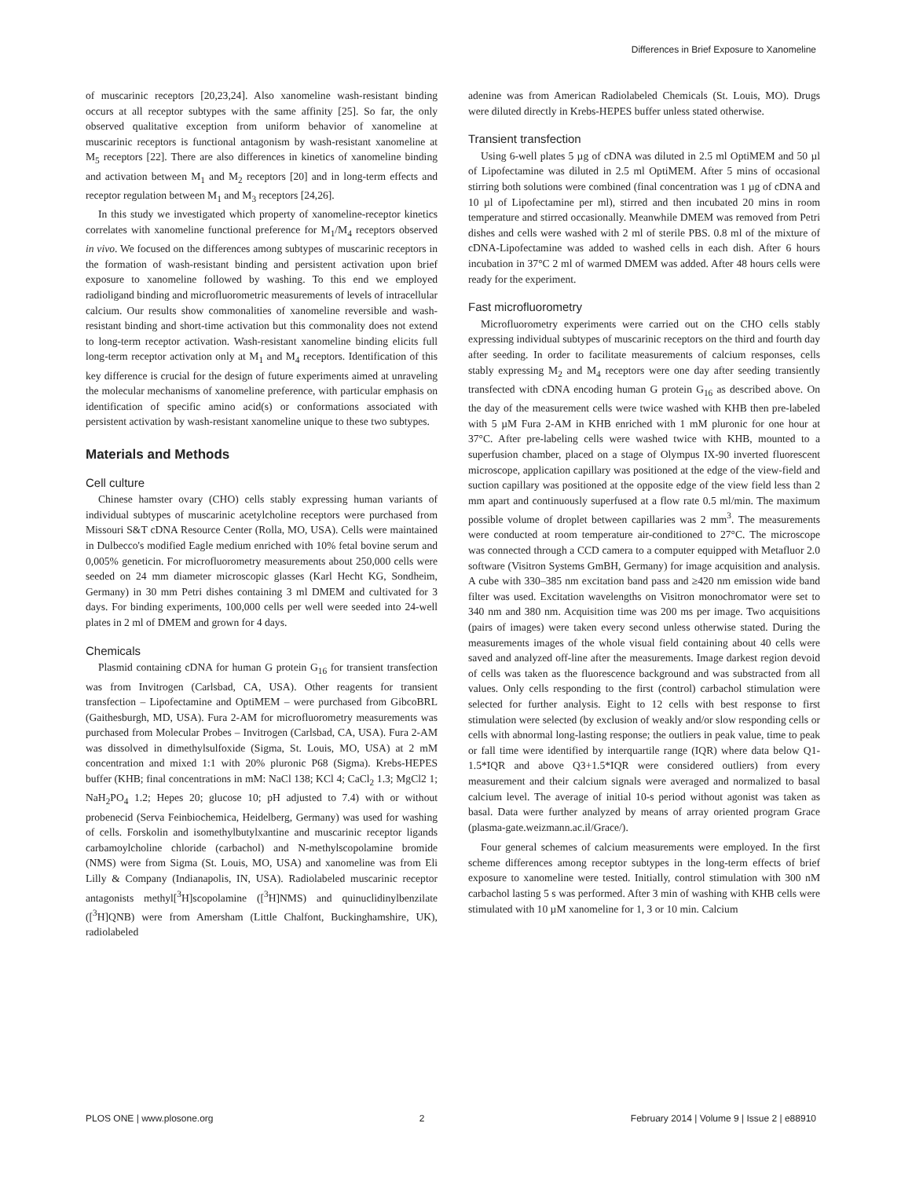Differences in Brief Exposure to Xanomeline
of muscarinic receptors [20,23,24]. Also xanomeline wash-resistant binding occurs at all receptor subtypes with the same affinity [25]. So far, the only observed qualitative exception from uniform behavior of xanomeline at muscarinic receptors is functional antagonism by wash-resistant xanomeline at M<sub>5</sub> receptors [22]. There are also differences in kinetics of xanomeline binding and activation between M<sub>1</sub> and M<sub>2</sub> receptors [20] and in long-term effects and receptor regulation between M<sub>1</sub> and M<sub>3</sub> receptors [24,26].
In this study we investigated which property of xanomeline-receptor kinetics correlates with xanomeline functional preference for M<sub>1</sub>/M<sub>4</sub> receptors observed in vivo. We focused on the differences among subtypes of muscarinic receptors in the formation of wash-resistant binding and persistent activation upon brief exposure to xanomeline followed by washing. To this end we employed radioligand binding and microfluorometric measurements of levels of intracellular calcium. Our results show commonalities of xanomeline reversible and wash-resistant binding and short-time activation but this commonality does not extend to long-term receptor activation. Wash-resistant xanomeline binding elicits full long-term receptor activation only at M<sub>1</sub> and M<sub>4</sub> receptors. Identification of this key difference is crucial for the design of future experiments aimed at unraveling the molecular mechanisms of xanomeline preference, with particular emphasis on identification of specific amino acid(s) or conformations associated with persistent activation by wash-resistant xanomeline unique to these two subtypes.
Materials and Methods
Cell culture
Chinese hamster ovary (CHO) cells stably expressing human variants of individual subtypes of muscarinic acetylcholine receptors were purchased from Missouri S&T cDNA Resource Center (Rolla, MO, USA). Cells were maintained in Dulbecco's modified Eagle medium enriched with 10% fetal bovine serum and 0,005% geneticin. For microfluorometry measurements about 250,000 cells were seeded on 24 mm diameter microscopic glasses (Karl Hecht KG, Sondheim, Germany) in 30 mm Petri dishes containing 3 ml DMEM and cultivated for 3 days. For binding experiments, 100,000 cells per well were seeded into 24-well plates in 2 ml of DMEM and grown for 4 days.
Chemicals
Plasmid containing cDNA for human G protein G<sub>16</sub> for transient transfection was from Invitrogen (Carlsbad, CA, USA). Other reagents for transient transfection – Lipofectamine and OptiMEM – were purchased from GibcoBRL (Gaithesburgh, MD, USA). Fura 2-AM for microfluorometry measurements was purchased from Molecular Probes – Invitrogen (Carlsbad, CA, USA). Fura 2-AM was dissolved in dimethylsulfoxide (Sigma, St. Louis, MO, USA) at 2 mM concentration and mixed 1:1 with 20% pluronic P68 (Sigma). Krebs-HEPES buffer (KHB; final concentrations in mM: NaCl 138; KCl 4; CaCl<sub>2</sub> 1.3; MgCl2 1; NaH<sub>2</sub>PO<sub>4</sub> 1.2; Hepes 20; glucose 10; pH adjusted to 7.4) with or without probenecid (Serva Feinbiochemica, Heidelberg, Germany) was used for washing of cells. Forskolin and isomethylbutylxantine and muscarinic receptor ligands carbamoylcholine chloride (carbachol) and N-methylscopolamine bromide (NMS) were from Sigma (St. Louis, MO, USA) and xanomeline was from Eli Lilly & Company (Indianapolis, IN, USA). Radiolabeled muscarinic receptor antagonists methyl[<sup>3</sup>H]scopolamine ([<sup>3</sup>H]NMS) and quinuclidinylbenzilate ([<sup>3</sup>H]QNB) were from Amersham (Little Chalfont, Buckinghamshire, UK), radiolabeled
adenine was from American Radiolabeled Chemicals (St. Louis, MO). Drugs were diluted directly in Krebs-HEPES buffer unless stated otherwise.
Transient transfection
Using 6-well plates 5 µg of cDNA was diluted in 2.5 ml OptiMEM and 50 µl of Lipofectamine was diluted in 2.5 ml OptiMEM. After 5 mins of occasional stirring both solutions were combined (final concentration was 1 µg of cDNA and 10 µl of Lipofectamine per ml), stirred and then incubated 20 mins in room temperature and stirred occasionally. Meanwhile DMEM was removed from Petri dishes and cells were washed with 2 ml of sterile PBS. 0.8 ml of the mixture of cDNA-Lipofectamine was added to washed cells in each dish. After 6 hours incubation in 37°C 2 ml of warmed DMEM was added. After 48 hours cells were ready for the experiment.
Fast microfluorometry
Microfluorometry experiments were carried out on the CHO cells stably expressing individual subtypes of muscarinic receptors on the third and fourth day after seeding. In order to facilitate measurements of calcium responses, cells stably expressing M<sub>2</sub> and M<sub>4</sub> receptors were one day after seeding transiently transfected with cDNA encoding human G protein G<sub>16</sub> as described above. On the day of the measurement cells were twice washed with KHB then pre-labeled with 5 µM Fura 2-AM in KHB enriched with 1 mM pluronic for one hour at 37°C. After pre-labeling cells were washed twice with KHB, mounted to a superfusion chamber, placed on a stage of Olympus IX-90 inverted fluorescent microscope, application capillary was positioned at the edge of the view-field and suction capillary was positioned at the opposite edge of the view field less than 2 mm apart and continuously superfused at a flow rate 0.5 ml/min. The maximum possible volume of droplet between capillaries was 2 mm<sup>3</sup>. The measurements were conducted at room temperature air-conditioned to 27°C. The microscope was connected through a CCD camera to a computer equipped with Metafluor 2.0 software (Visitron Systems GmBH, Germany) for image acquisition and analysis. A cube with 330–385 nm excitation band pass and ≥420 nm emission wide band filter was used. Excitation wavelengths on Visitron monochromator were set to 340 nm and 380 nm. Acquisition time was 200 ms per image. Two acquisitions (pairs of images) were taken every second unless otherwise stated. During the measurements images of the whole visual field containing about 40 cells were saved and analyzed off-line after the measurements. Image darkest region devoid of cells was taken as the fluorescence background and was substracted from all values. Only cells responding to the first (control) carbachol stimulation were selected for further analysis. Eight to 12 cells with best response to first stimulation were selected (by exclusion of weakly and/or slow responding cells or cells with abnormal long-lasting response; the outliers in peak value, time to peak or fall time were identified by interquartile range (IQR) where data below Q1-1.5*IQR and above Q3+1.5*IQR were considered outliers) from every measurement and their calcium signals were averaged and normalized to basal calcium level. The average of initial 10-s period without agonist was taken as basal. Data were further analyzed by means of array oriented program Grace (plasma-gate.weizmann.ac.il/Grace/).
Four general schemes of calcium measurements were employed. In the first scheme differences among receptor subtypes in the long-term effects of brief exposure to xanomeline were tested. Initially, control stimulation with 300 nM carbachol lasting 5 s was performed. After 3 min of washing with KHB cells were stimulated with 10 µM xanomeline for 1, 3 or 10 min. Calcium
PLOS ONE | www.plosone.org 2 February 2014 | Volume 9 | Issue 2 | e88910